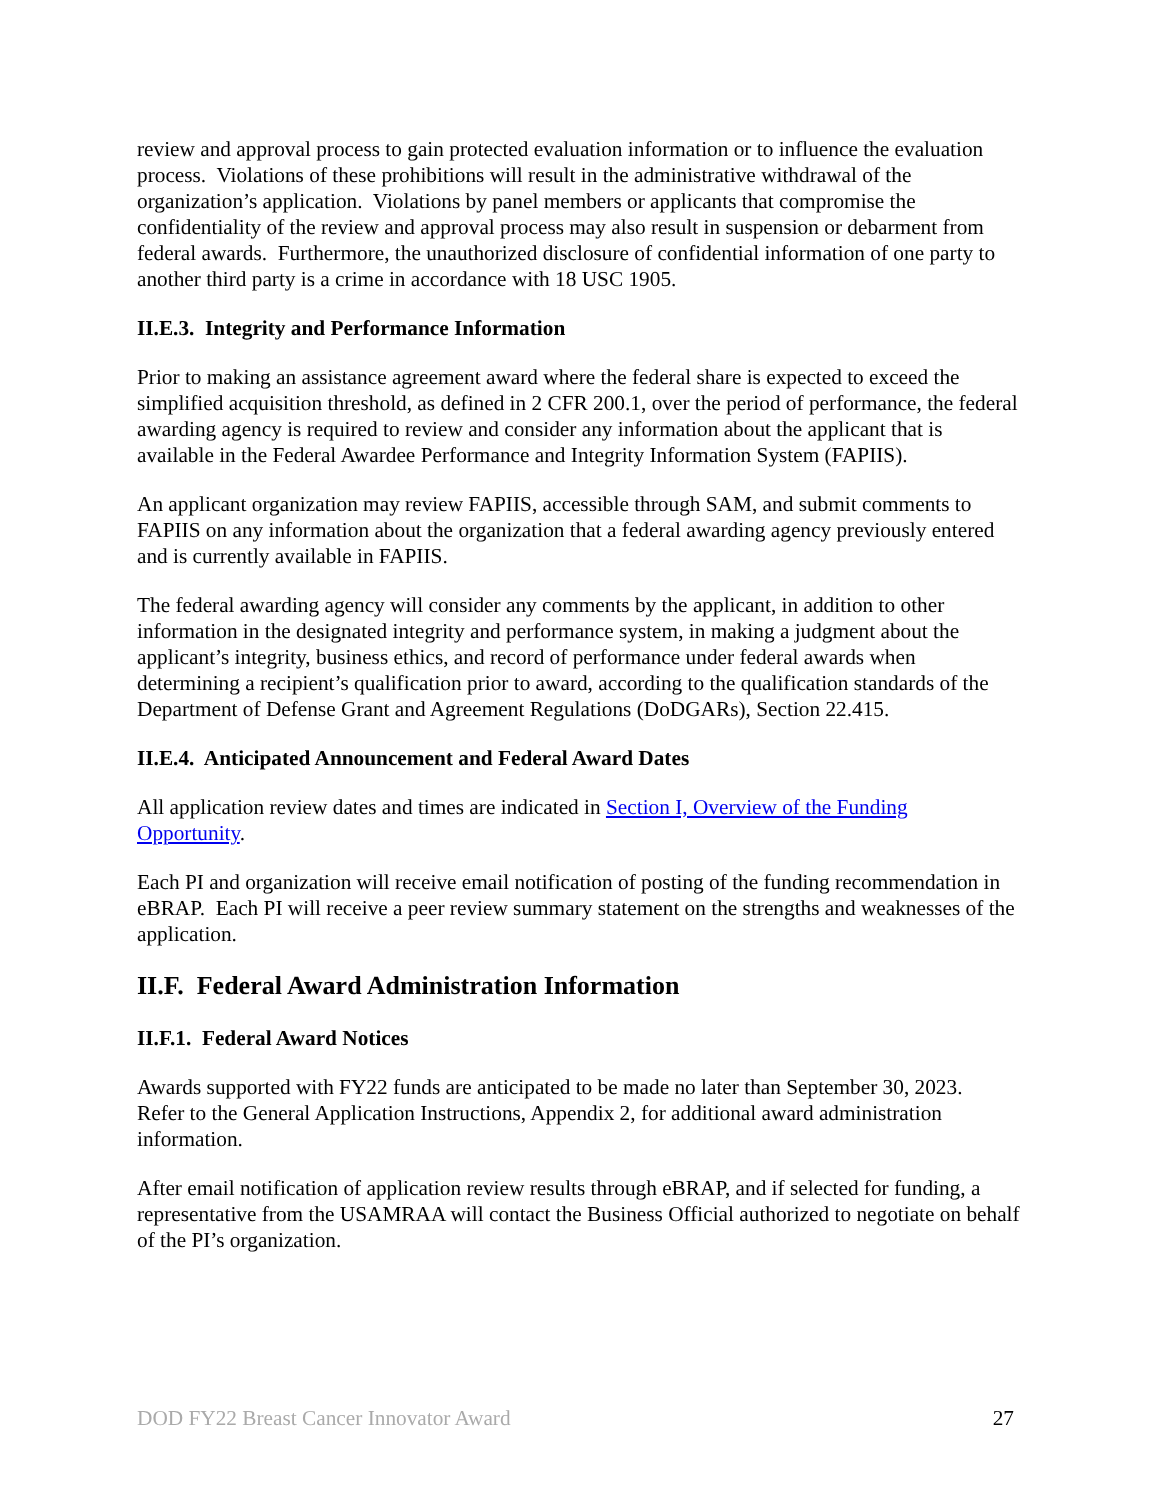review and approval process to gain protected evaluation information or to influence the evaluation process. Violations of these prohibitions will result in the administrative withdrawal of the organization’s application. Violations by panel members or applicants that compromise the confidentiality of the review and approval process may also result in suspension or debarment from federal awards. Furthermore, the unauthorized disclosure of confidential information of one party to another third party is a crime in accordance with 18 USC 1905.
II.E.3. Integrity and Performance Information
Prior to making an assistance agreement award where the federal share is expected to exceed the simplified acquisition threshold, as defined in 2 CFR 200.1, over the period of performance, the federal awarding agency is required to review and consider any information about the applicant that is available in the Federal Awardee Performance and Integrity Information System (FAPIIS).
An applicant organization may review FAPIIS, accessible through SAM, and submit comments to FAPIIS on any information about the organization that a federal awarding agency previously entered and is currently available in FAPIIS.
The federal awarding agency will consider any comments by the applicant, in addition to other information in the designated integrity and performance system, in making a judgment about the applicant’s integrity, business ethics, and record of performance under federal awards when determining a recipient’s qualification prior to award, according to the qualification standards of the Department of Defense Grant and Agreement Regulations (DoDGARs), Section 22.415.
II.E.4. Anticipated Announcement and Federal Award Dates
All application review dates and times are indicated in Section I, Overview of the Funding Opportunity.
Each PI and organization will receive email notification of posting of the funding recommendation in eBRAP. Each PI will receive a peer review summary statement on the strengths and weaknesses of the application.
II.F. Federal Award Administration Information
II.F.1. Federal Award Notices
Awards supported with FY22 funds are anticipated to be made no later than September 30, 2023. Refer to the General Application Instructions, Appendix 2, for additional award administration information.
After email notification of application review results through eBRAP, and if selected for funding, a representative from the USAMRAA will contact the Business Official authorized to negotiate on behalf of the PI’s organization.
DOD FY22 Breast Cancer Innovator Award 27